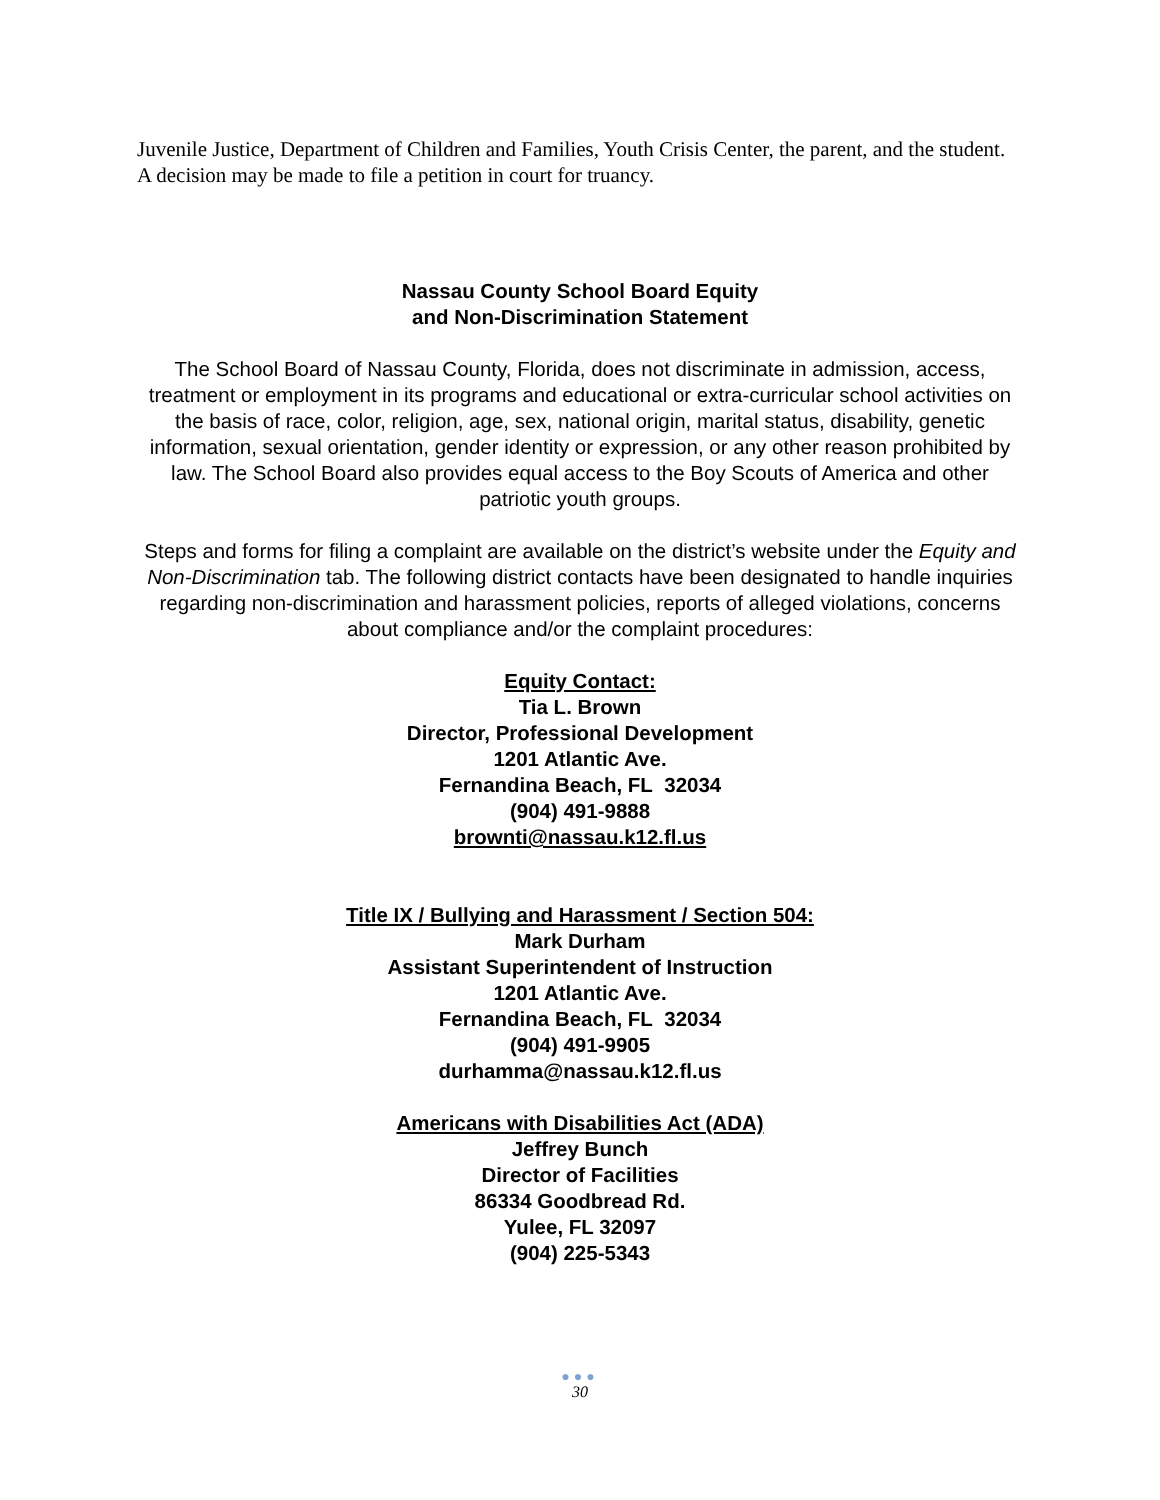Juvenile Justice, Department of Children and Families, Youth Crisis Center, the parent, and the student. A decision may be made to file a petition in court for truancy.
Nassau County School Board Equity
and Non-Discrimination Statement
The School Board of Nassau County, Florida, does not discriminate in admission, access, treatment or employment in its programs and educational or extra-curricular school activities on the basis of race, color, religion, age, sex, national origin, marital status, disability, genetic information, sexual orientation, gender identity or expression, or any other reason prohibited by law. The School Board also provides equal access to the Boy Scouts of America and other patriotic youth groups.
Steps and forms for filing a complaint are available on the district’s website under the Equity and Non-Discrimination tab. The following district contacts have been designated to handle inquiries regarding non-discrimination and harassment policies, reports of alleged violations, concerns about compliance and/or the complaint procedures:
Equity Contact:
Tia L. Brown
Director, Professional Development
1201 Atlantic Ave.
Fernandina Beach, FL 32034
(904) 491-9888
brownti@nassau.k12.fl.us
Title IX / Bullying and Harassment / Section 504:
Mark Durham
Assistant Superintendent of Instruction
1201 Atlantic Ave.
Fernandina Beach, FL 32034
(904) 491-9905
durhamma@nassau.k12.fl.us
Americans with Disabilities Act (ADA)
Jeffrey Bunch
Director of Facilities
86334 Goodbread Rd.
Yulee, FL 32097
(904) 225-5343
●●●
30